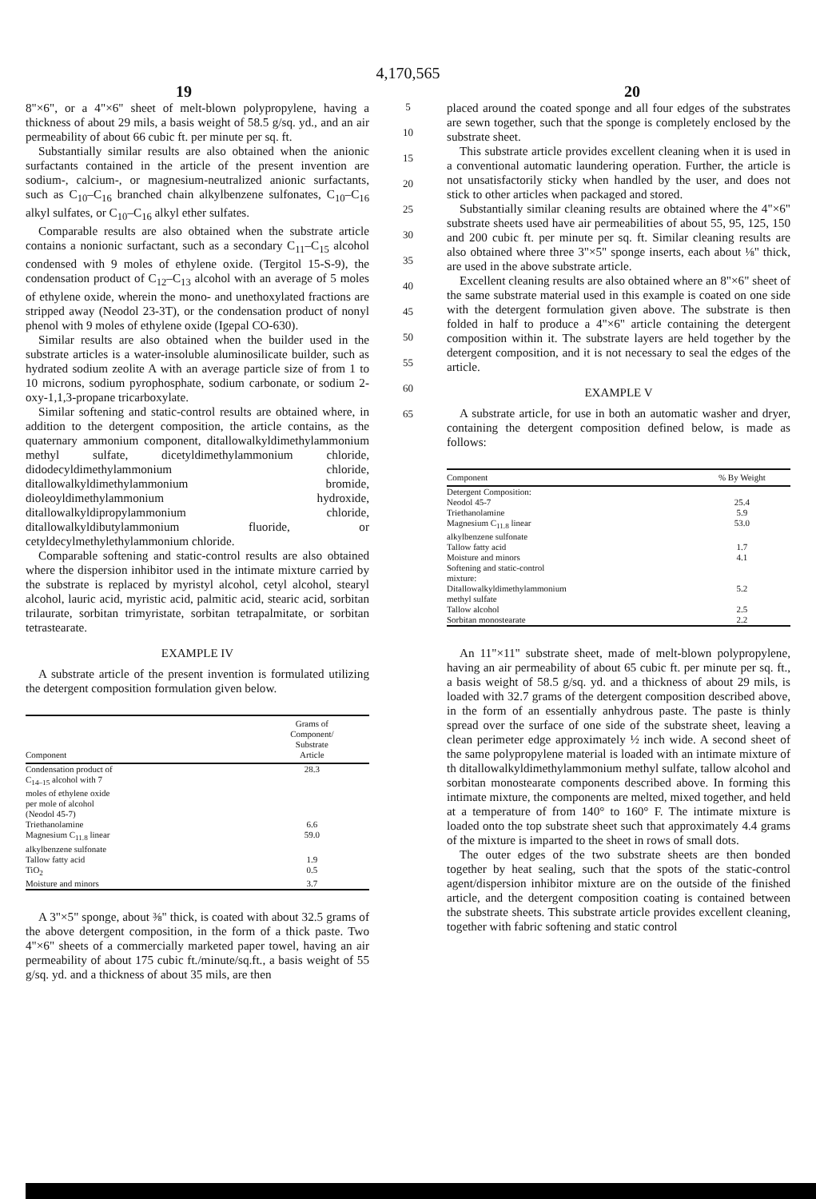4,170,565
19 20
8"×6", or a 4"×6" sheet of melt-blown polypropylene, having a thickness of about 29 mils, a basis weight of 58.5 g/sq. yd., and an air permeability of about 66 cubic ft. per minute per sq. ft.
Substantially similar results are also obtained when the anionic surfactants contained in the article of the present invention are sodium-, calcium-, or magnesium-neutralized anionic surfactants, such as C<sub>10</sub>–C<sub>16</sub> branched chain alkylbenzene sulfonates, C<sub>10</sub>–C<sub>16</sub> alkyl sulfates, or C<sub>10</sub>–C<sub>16</sub> alkyl ether sulfates.
Comparable results are also obtained when the substrate article contains a nonionic surfactant, such as a secondary C<sub>11</sub>–C<sub>15</sub> alcohol condensed with 9 moles of ethylene oxide. (Tergitol 15-S-9), the condensation product of C<sub>12</sub>–C<sub>13</sub> alcohol with an average of 5 moles of ethylene oxide, wherein the mono- and unethoxylated fractions are stripped away (Neodol 23-3T), or the condensation product of nonyl phenol with 9 moles of ethylene oxide (Igepal CO-630).
Similar results are also obtained when the builder used in the substrate articles is a water-insoluble aluminosilicate builder, such as hydrated sodium zeolite A with an average particle size of from 1 to 10 microns, sodium pyrophosphate, sodium carbonate, or sodium 2-oxy-1,1,3-propane tricarboxylate.
Similar softening and static-control results are obtained where, in addition to the detergent composition, the article contains, as the quaternary ammonium component, ditallowalkyldimethylammonium methyl sulfate, dicetyldimethylammonium chloride, didodecyldimethylammonium chloride, ditallowalkyldimethylammonium bromide, dioleoyldimethylammonium hydroxide, ditallowalkyldipropylammonium chloride, ditallowalkyldibutylammonium fluoride, or cetyldecylmethylethylammonium chloride.
Comparable softening and static-control results are also obtained where the dispersion inhibitor used in the intimate mixture carried by the substrate is replaced by myristyl alcohol, cetyl alcohol, stearyl alcohol, lauric acid, myristic acid, palmitic acid, stearic acid, sorbitan trilaurate, sorbitan trimyristate, sorbitan tetrapalmitate, or sorbitan tetrastearate.
EXAMPLE IV
A substrate article of the present invention is formulated utilizing the detergent composition formulation given below.
| Component | Grams of Component/ Substrate Article |
| --- | --- |
| Condensation product of C<sub>14–15</sub> alcohol with 7 moles of ethylene oxide per mole of alcohol (Neodol 45-7) | 28.3 |
| Triethanolamine | 6.6 |
| Magnesium C<sub>11.8</sub> linear alkylbenzene sulfonate | 59.0 |
| Tallow fatty acid | 1.9 |
| TiO<sub>2</sub> | 0.5 |
| Moisture and minors | 3.7 |
A 3"×5" sponge, about ⅜" thick, is coated with about 32.5 grams of the above detergent composition, in the form of a thick paste. Two 4"×6" sheets of a commercially marketed paper towel, having an air permeability of about 175 cubic ft./minute/sq.ft., a basis weight of 55 g/sq. yd. and a thickness of about 35 mils, are then
5
10
15
20
25
30
35
40
45
50
55
60
65
placed around the coated sponge and all four edges of the substrates are sewn together, such that the sponge is completely enclosed by the substrate sheet.
This substrate article provides excellent cleaning when it is used in a conventional automatic laundering operation. Further, the article is not unsatisfactorily sticky when handled by the user, and does not stick to other articles when packaged and stored.
Substantially similar cleaning results are obtained where the 4"×6" substrate sheets used have air permeabilities of about 55, 95, 125, 150 and 200 cubic ft. per minute per sq. ft. Similar cleaning results are also obtained where three 3"×5" sponge inserts, each about ⅛" thick, are used in the above substrate article.
Excellent cleaning results are also obtained where an 8"×6" sheet of the same substrate material used in this example is coated on one side with the detergent formulation given above. The substrate is then folded in half to produce a 4"×6" article containing the detergent composition within it. The substrate layers are held together by the detergent composition, and it is not necessary to seal the edges of the article.
EXAMPLE V
A substrate article, for use in both an automatic washer and dryer, containing the detergent composition defined below, is made as follows:
| Component | % By Weight |
| --- | --- |
| Detergent Composition: | |
| Neodol 45-7 | 25.4 |
| Triethanolamine | 5.9 |
| Magnesium C<sub>11.8</sub> linear alkylbenzene sulfonate | 53.0 |
| Tallow fatty acid | 1.7 |
| Moisture and minors | 4.1 |
| Softening and static-control mixture: | |
| Ditallowalkyldimethylammonium methyl sulfate | 5.2 |
| Tallow alcohol | 2.5 |
| Sorbitan monostearate | 2.2 |
An 11"×11" substrate sheet, made of melt-blown polypropylene, having an air permeability of about 65 cubic ft. per minute per sq. ft., a basis weight of 58.5 g/sq. yd. and a thickness of about 29 mils, is loaded with 32.7 grams of the detergent composition described above, in the form of an essentially anhydrous paste. The paste is thinly spread over the surface of one side of the substrate sheet, leaving a clean perimeter edge approximately ½ inch wide. A second sheet of the same polypropylene material is loaded with an intimate mixture of th ditallowalkyldimethylammonium methyl sulfate, tallow alcohol and sorbitan monostearate components described above. In forming this intimate mixture, the components are melted, mixed together, and held at a temperature of from 140° to 160° F. The intimate mixture is loaded onto the top substrate sheet such that approximately 4.4 grams of the mixture is imparted to the sheet in rows of small dots.
The outer edges of the two substrate sheets are then bonded together by heat sealing, such that the spots of the static-control agent/dispersion inhibitor mixture are on the outside of the finished article, and the detergent composition coating is contained between the substrate sheets. This substrate article provides excellent cleaning, together with fabric softening and static control